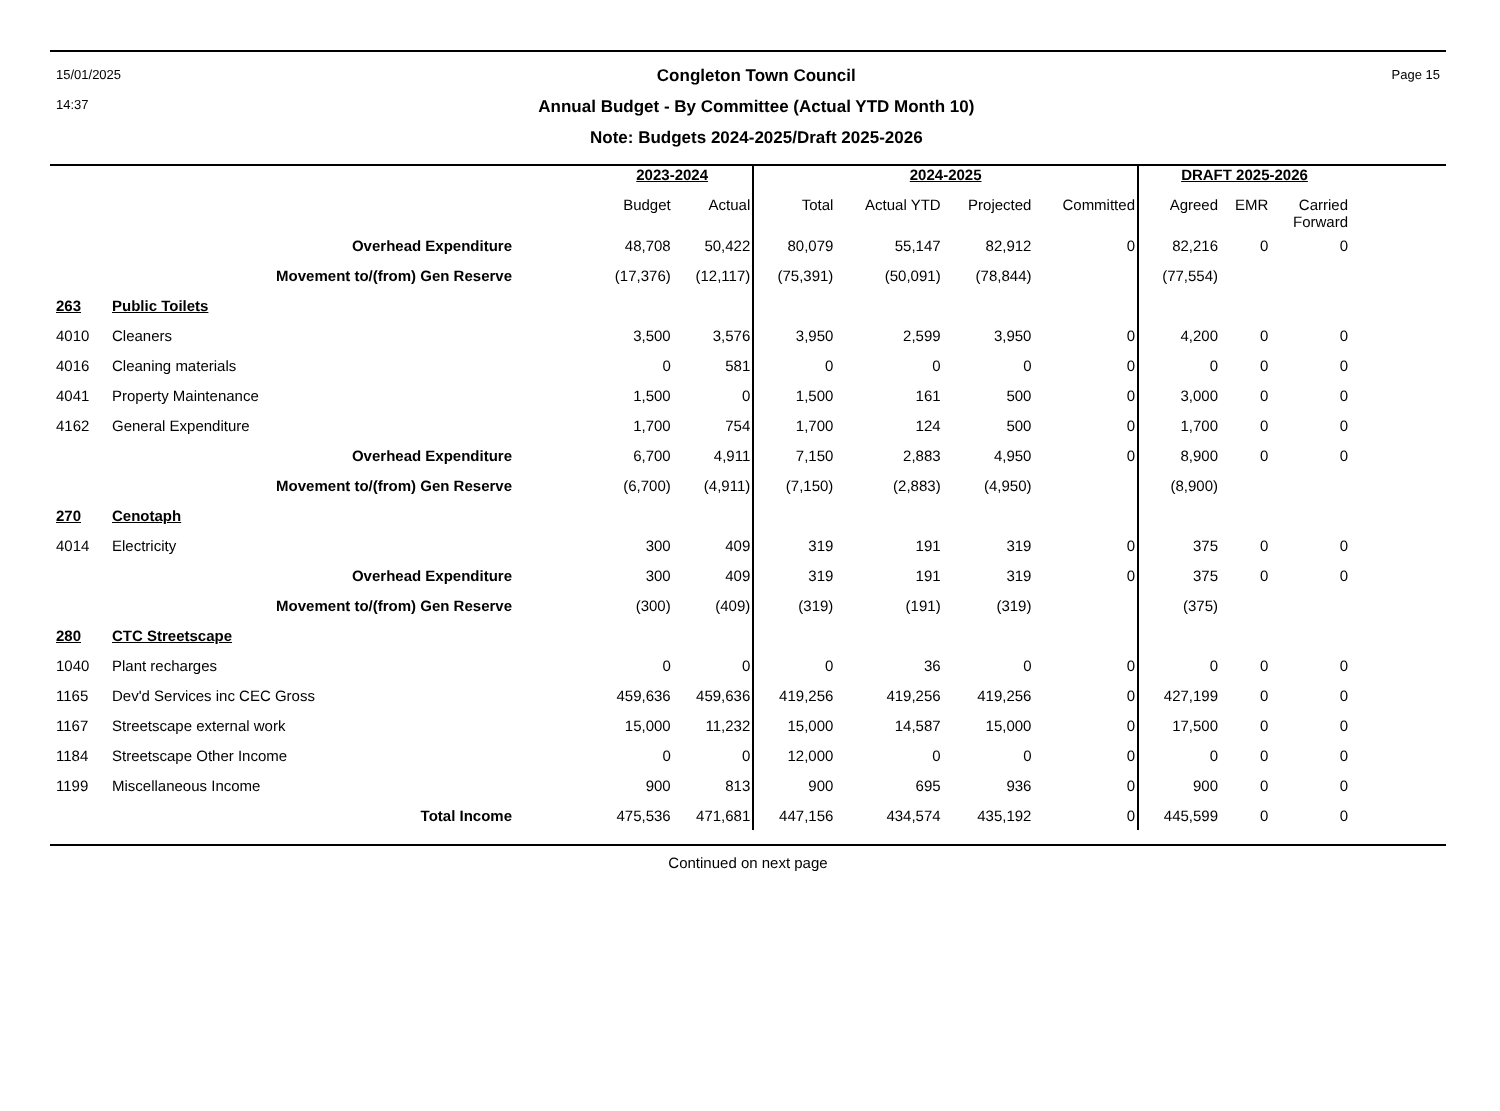15/01/2025
14:37
Congleton Town Council
Annual Budget - By Committee (Actual YTD Month 10)
Note: Budgets 2024-2025/Draft 2025-2026
Page 15
| | | 2023-2024 | | 2024-2025 | | | | DRAFT 2025-2026 | | |
| --- | --- | --- | --- | --- | --- | --- | --- | --- | --- | --- |
| | | Budget | Actual | Total | Actual YTD | Projected | Committed | Agreed | EMR | Carried Forward |
| | Overhead Expenditure | 48,708 | 50,422 | 80,079 | 55,147 | 82,912 | 0 | 82,216 | 0 | 0 |
| | Movement to/(from) Gen Reserve | (17,376) | (12,117) | (75,391) | (50,091) | (78,844) | | (77,554) | | |
| 263 | Public Toilets | | | | | | | | | |
| 4010 | Cleaners | 3,500 | 3,576 | 3,950 | 2,599 | 3,950 | 0 | 4,200 | 0 | 0 |
| 4016 | Cleaning materials | 0 | 581 | 0 | 0 | 0 | 0 | 0 | 0 | 0 |
| 4041 | Property Maintenance | 1,500 | 0 | 1,500 | 161 | 500 | 0 | 3,000 | 0 | 0 |
| 4162 | General Expenditure | 1,700 | 754 | 1,700 | 124 | 500 | 0 | 1,700 | 0 | 0 |
| | Overhead Expenditure | 6,700 | 4,911 | 7,150 | 2,883 | 4,950 | 0 | 8,900 | 0 | 0 |
| | Movement to/(from) Gen Reserve | (6,700) | (4,911) | (7,150) | (2,883) | (4,950) | | (8,900) | | |
| 270 | Cenotaph | | | | | | | | | |
| 4014 | Electricity | 300 | 409 | 319 | 191 | 319 | 0 | 375 | 0 | 0 |
| | Overhead Expenditure | 300 | 409 | 319 | 191 | 319 | 0 | 375 | 0 | 0 |
| | Movement to/(from) Gen Reserve | (300) | (409) | (319) | (191) | (319) | | (375) | | |
| 280 | CTC Streetscape | | | | | | | | | |
| 1040 | Plant recharges | 0 | 0 | 0 | 36 | 0 | 0 | 0 | 0 | 0 |
| 1165 | Dev'd Services inc CEC Gross | 459,636 | 459,636 | 419,256 | 419,256 | 419,256 | 0 | 427,199 | 0 | 0 |
| 1167 | Streetscape external work | 15,000 | 11,232 | 15,000 | 14,587 | 15,000 | 0 | 17,500 | 0 | 0 |
| 1184 | Streetscape Other Income | 0 | 0 | 12,000 | 0 | 0 | 0 | 0 | 0 | 0 |
| 1199 | Miscellaneous Income | 900 | 813 | 900 | 695 | 936 | 0 | 900 | 0 | 0 |
| | Total Income | 475,536 | 471,681 | 447,156 | 434,574 | 435,192 | 0 | 445,599 | 0 | 0 |
Continued on next page